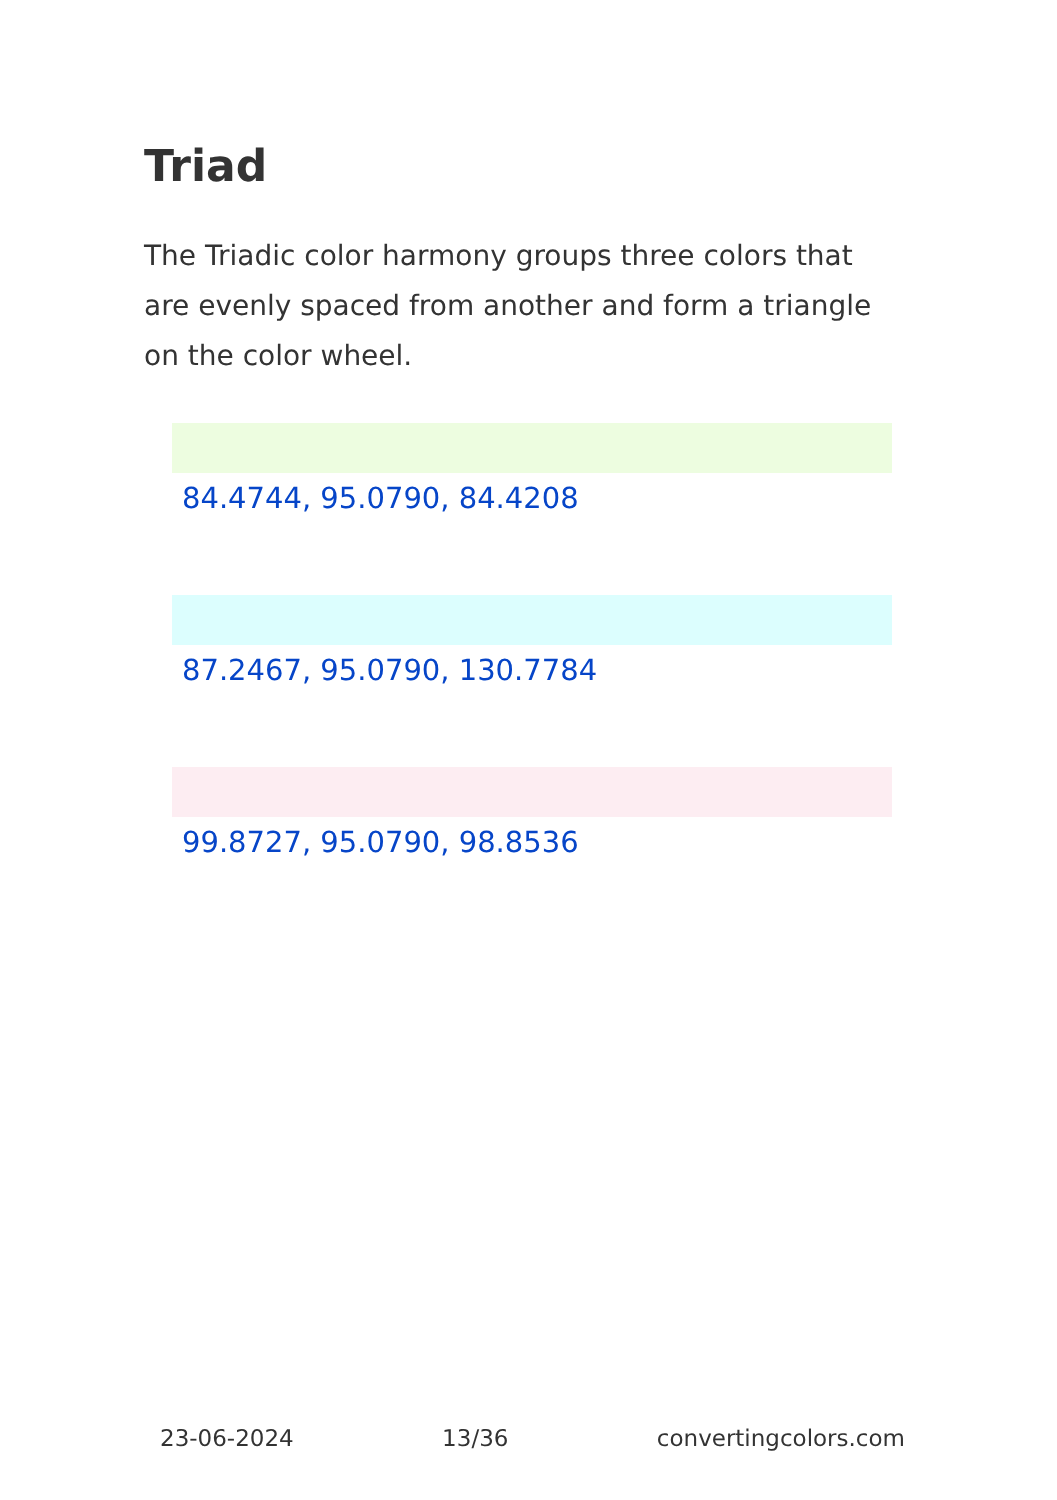Triad
The Triadic color harmony groups three colors that are evenly spaced from another and form a triangle on the color wheel.
84.4744, 95.0790, 84.4208
87.2467, 95.0790, 130.7784
99.8727, 95.0790, 98.8536
23-06-2024 13/36 convertingcolors.com